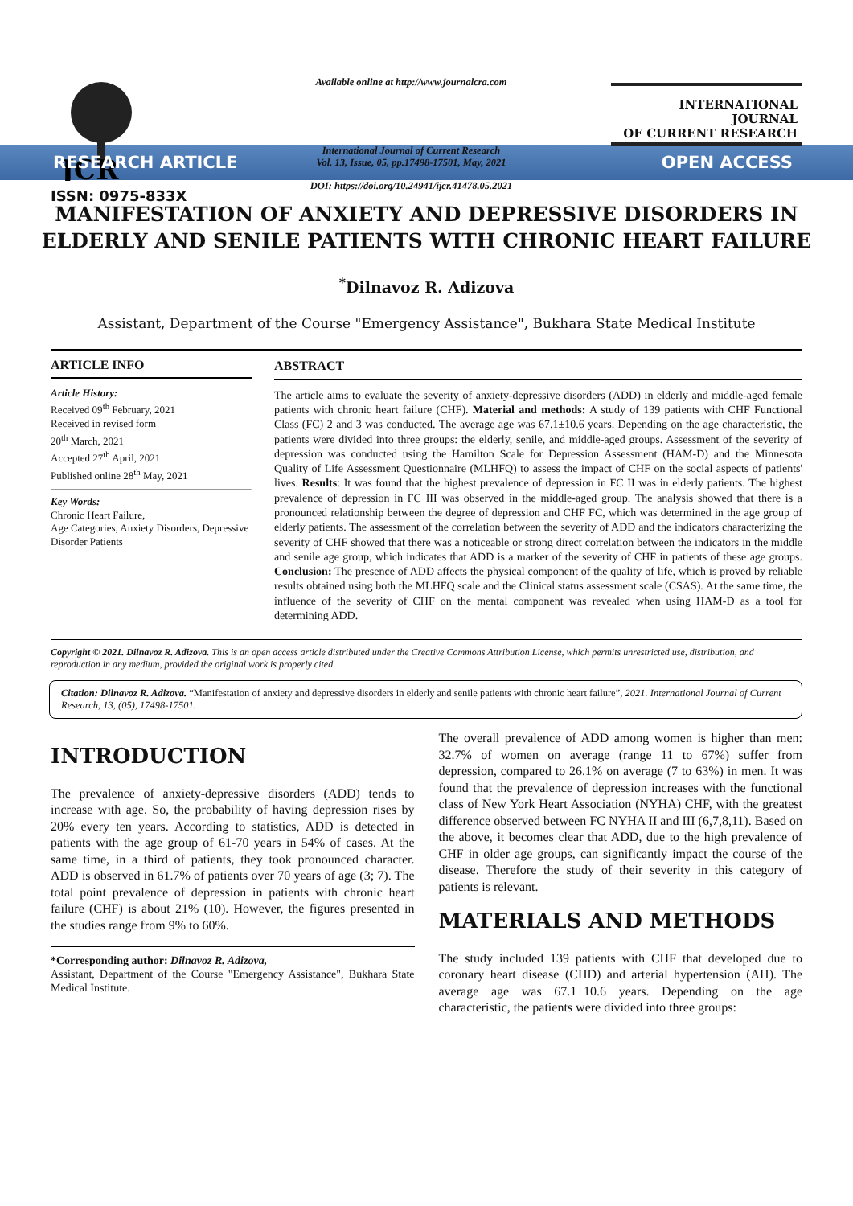JCR
ISSN: 0975-833X
Available online at http://www.journalcra.com
International Journal of Current Research
Vol. 13, Issue, 05, pp.17498-17501, May, 2021
DOI: https://doi.org/10.24941/ijcr.41478.05.2021
INTERNATIONAL JOURNAL
OF CURRENT RESEARCH
RESEARCH ARTICLE OPEN ACCESS
MANIFESTATION OF ANXIETY AND DEPRESSIVE DISORDERS IN ELDERLY AND SENILE PATIENTS WITH CHRONIC HEART FAILURE
<sup>*</sup> Dilnavoz R. Adizova
Assistant, Department of the Course "Emergency Assistance", Bukhara State Medical Institute
ARTICLE INFO
Article History:
Received 09<sup>th</sup> February, 2021
Received in revised form
20<sup>th</sup> March, 2021
Accepted 27<sup>th</sup> April, 2021
Published online 28<sup>th</sup> May, 2021
Key Words:
Chronic Heart Failure,
Age Categories, Anxiety Disorders, Depressive Disorder Patients
ABSTRACT
The article aims to evaluate the severity of anxiety-depressive disorders (ADD) in elderly and middle-aged female patients with chronic heart failure (CHF). Material and methods: A study of 139 patients with CHF Functional Class (FC) 2 and 3 was conducted. The average age was 67.1±10.6 years. Depending on the age characteristic, the patients were divided into three groups: the elderly, senile, and middle-aged groups. Assessment of the severity of depression was conducted using the Hamilton Scale for Depression Assessment (HAM-D) and the Minnesota Quality of Life Assessment Questionnaire (MLHFQ) to assess the impact of CHF on the social aspects of patients' lives. Results: It was found that the highest prevalence of depression in FC II was in elderly patients. The highest prevalence of depression in FC III was observed in the middle-aged group. The analysis showed that there is a pronounced relationship between the degree of depression and CHF FC, which was determined in the age group of elderly patients. The assessment of the correlation between the severity of ADD and the indicators characterizing the severity of CHF showed that there was a noticeable or strong direct correlation between the indicators in the middle and senile age group, which indicates that ADD is a marker of the severity of CHF in patients of these age groups. Conclusion: The presence of ADD affects the physical component of the quality of life, which is proved by reliable results obtained using both the MLHFQ scale and the Clinical status assessment scale (CSAS). At the same time, the influence of the severity of CHF on the mental component was revealed when using HAM-D as a tool for determining ADD.
Copyright © 2021. Dilnavoz R. Adizova. This is an open access article distributed under the Creative Commons Attribution License, which permits unrestricted use, distribution, and reproduction in any medium, provided the original work is properly cited.
Citation: Dilnavoz R. Adizova. “Manifestation of anxiety and depressive disorders in elderly and senile patients with chronic heart failure”, 2021. International Journal of Current Research, 13, (05), 17498-17501.
INTRODUCTION
The prevalence of anxiety-depressive disorders (ADD) tends to increase with age. So, the probability of having depression rises by 20% every ten years. According to statistics, ADD is detected in patients with the age group of 61-70 years in 54% of cases. At the same time, in a third of patients, they took pronounced character. ADD is observed in 61.7% of patients over 70 years of age (3; 7). The total point prevalence of depression in patients with chronic heart failure (CHF) is about 21% (10). However, the figures presented in the studies range from 9% to 60%.
*Corresponding author: Dilnavoz R. Adizova,
Assistant, Department of the Course "Emergency Assistance", Bukhara State Medical Institute.
The overall prevalence of ADD among women is higher than men: 32.7% of women on average (range 11 to 67%) suffer from depression, compared to 26.1% on average (7 to 63%) in men. It was found that the prevalence of depression increases with the functional class of New York Heart Association (NYHA) CHF, with the greatest difference observed between FC NYHA II and III (6,7,8,11). Based on the above, it becomes clear that ADD, due to the high prevalence of CHF in older age groups, can significantly impact the course of the disease. Therefore the study of their severity in this category of patients is relevant.
MATERIALS AND METHODS
The study included 139 patients with CHF that developed due to coronary heart disease (CHD) and arterial hypertension (AH). The average age was 67.1±10.6 years. Depending on the age characteristic, the patients were divided into three groups: